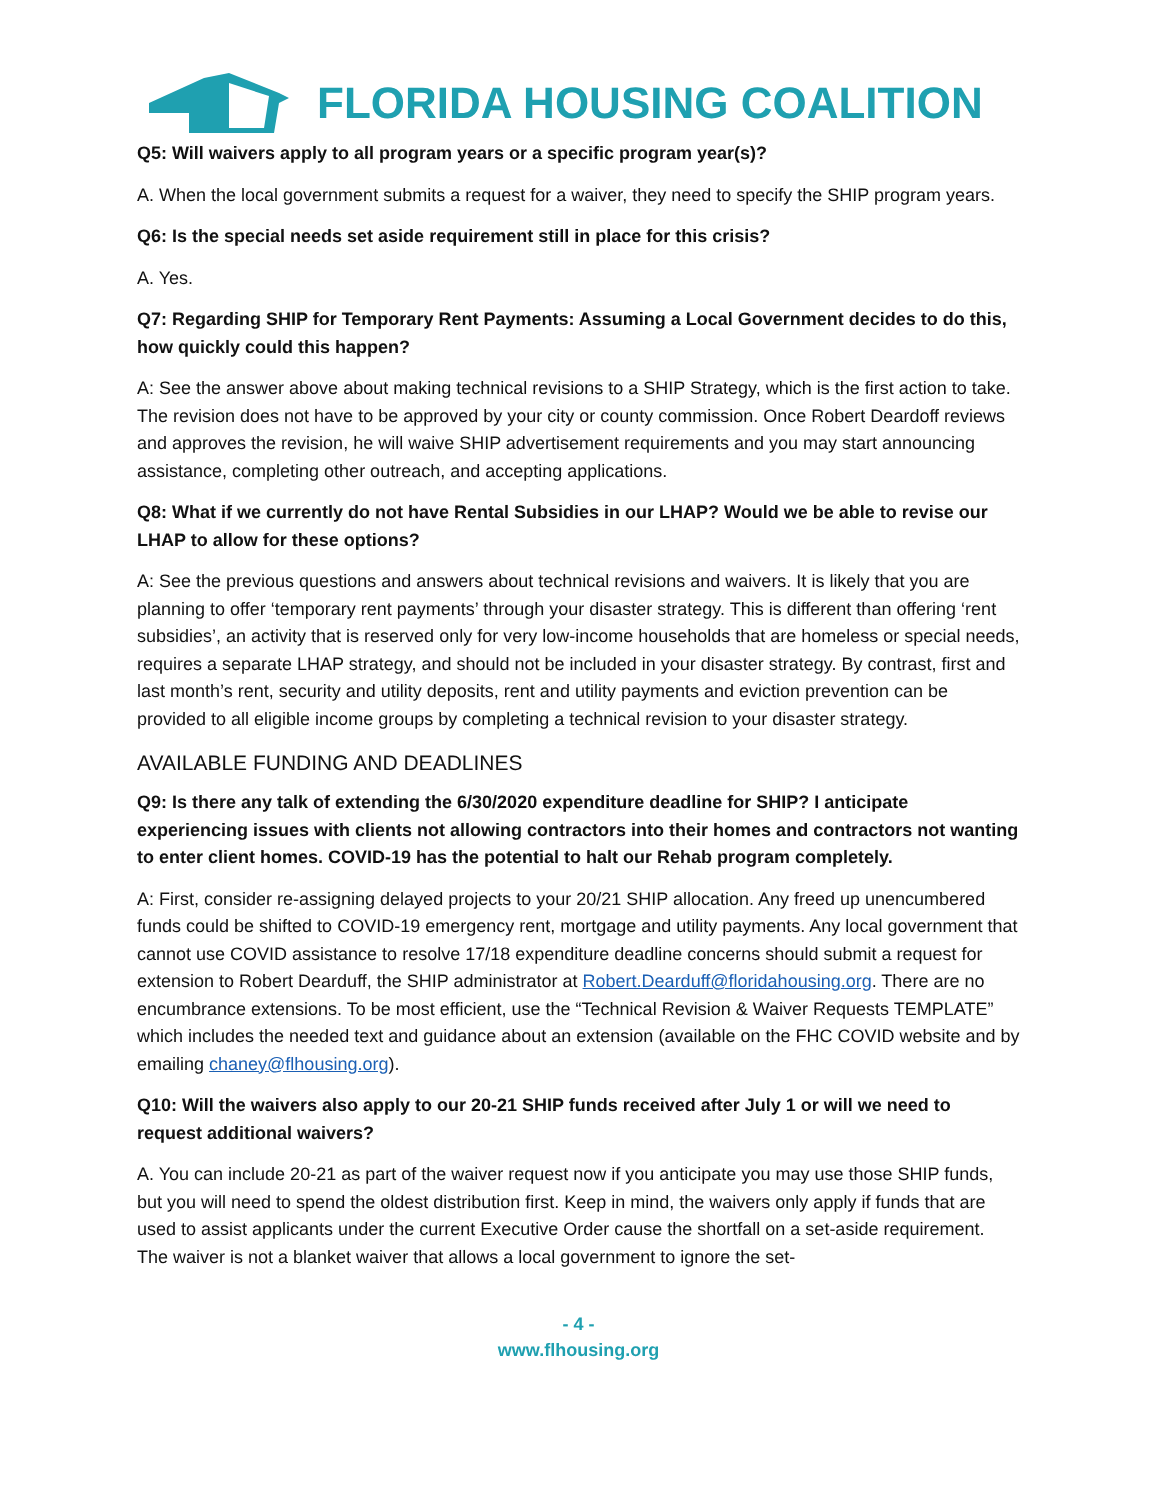FLORIDA HOUSING COALITION
Q5: Will waivers apply to all program years or a specific program year(s)?
A. When the local government submits a request for a waiver, they need to specify the SHIP program years.
Q6: Is the special needs set aside requirement still in place for this crisis?
A. Yes.
Q7: Regarding SHIP for Temporary Rent Payments: Assuming a Local Government decides to do this, how quickly could this happen?
A: See the answer above about making technical revisions to a SHIP Strategy, which is the first action to take. The revision does not have to be approved by your city or county commission. Once Robert Deardoff reviews and approves the revision, he will waive SHIP advertisement requirements and you may start announcing assistance, completing other outreach, and accepting applications.
Q8: What if we currently do not have Rental Subsidies in our LHAP? Would we be able to revise our LHAP to allow for these options?
A: See the previous questions and answers about technical revisions and waivers. It is likely that you are planning to offer ‘temporary rent payments’ through your disaster strategy. This is different than offering ‘rent subsidies’, an activity that is reserved only for very low-income households that are homeless or special needs, requires a separate LHAP strategy, and should not be included in your disaster strategy. By contrast, first and last month’s rent, security and utility deposits, rent and utility payments and eviction prevention can be provided to all eligible income groups by completing a technical revision to your disaster strategy.
AVAILABLE FUNDING AND DEADLINES
Q9: Is there any talk of extending the 6/30/2020 expenditure deadline for SHIP? I anticipate experiencing issues with clients not allowing contractors into their homes and contractors not wanting to enter client homes. COVID-19 has the potential to halt our Rehab program completely.
A: First, consider re-assigning delayed projects to your 20/21 SHIP allocation. Any freed up unencumbered funds could be shifted to COVID-19 emergency rent, mortgage and utility payments. Any local government that cannot use COVID assistance to resolve 17/18 expenditure deadline concerns should submit a request for extension to Robert Dearduff, the SHIP administrator at Robert.Dearduff@floridahousing.org. There are no encumbrance extensions. To be most efficient, use the “Technical Revision & Waiver Requests TEMPLATE” which includes the needed text and guidance about an extension (available on the FHC COVID website and by emailing chaney@flhousing.org).
Q10: Will the waivers also apply to our 20-21 SHIP funds received after July 1 or will we need to request additional waivers?
A. You can include 20-21 as part of the waiver request now if you anticipate you may use those SHIP funds, but you will need to spend the oldest distribution first. Keep in mind, the waivers only apply if funds that are used to assist applicants under the current Executive Order cause the shortfall on a set-aside requirement. The waiver is not a blanket waiver that allows a local government to ignore the set-
- 4 -
www.flhousing.org